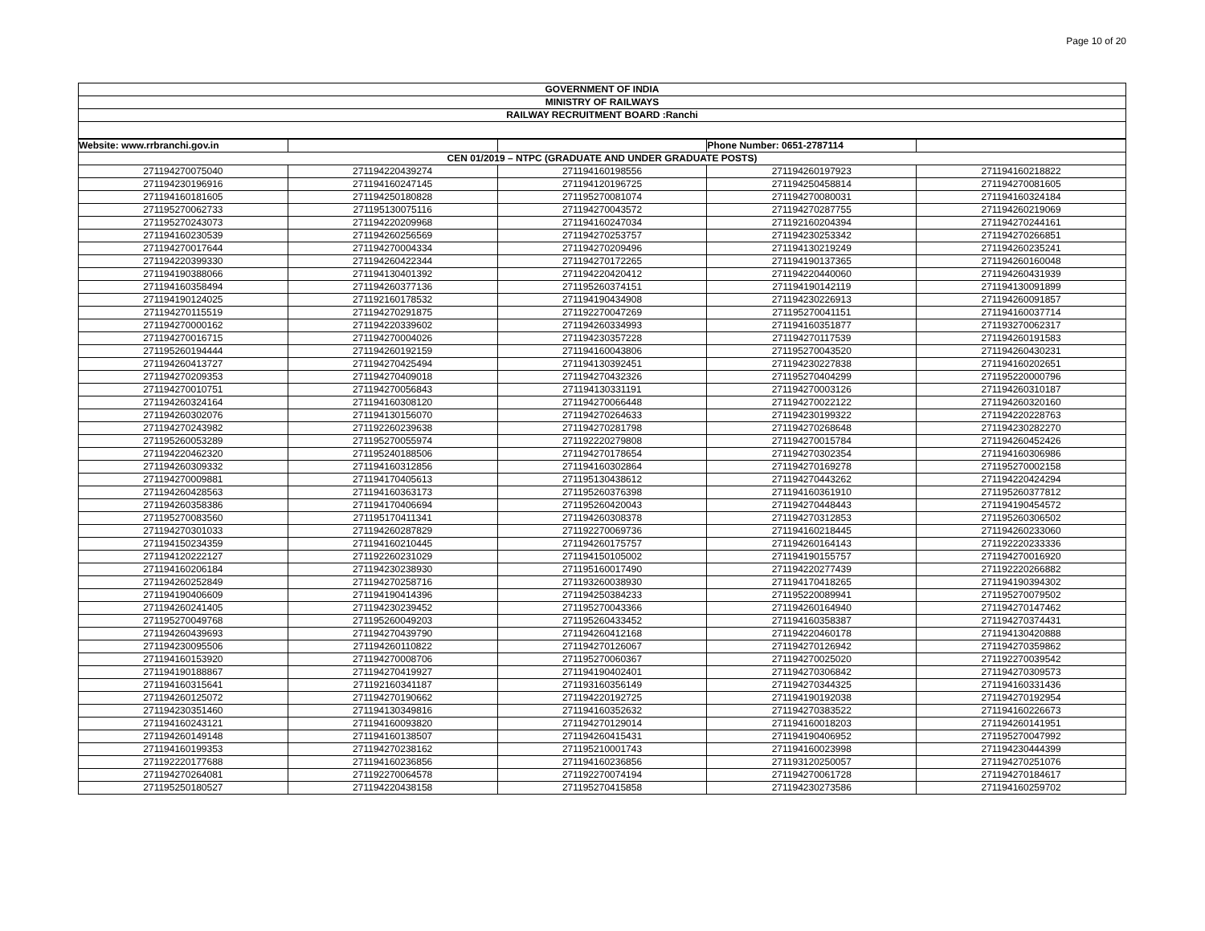Page 10 of 20
GOVERNMENT OF INDIA
MINISTRY OF RAILWAYS
RAILWAY RECRUITMENT BOARD :Ranchi
| Website: www.rrbranchi.gov.in | | | Phone Number: 0651-2787114 | |
| CEN 01/2019 – NTPC (GRADUATE AND UNDER GRADUATE POSTS) | | | | |
| 271194270075040 | 271194220439274 | 271194160198556 | 271194260197923 | 271194160218822 |
| 271194230196916 | 271194160247145 | 271194120196725 | 271194250458814 | 271194270081605 |
| 271194160181605 | 271194250180828 | 271195270081074 | 271194270080031 | 271194160324184 |
| 271195270062733 | 271195130075116 | 271194270043572 | 271194270287755 | 271194260219069 |
| 271195270243073 | 271194220209968 | 271194160247034 | 271192160204394 | 271194270244161 |
| 271194160230539 | 271194260256569 | 271194270253757 | 271194230253342 | 271194270266851 |
| 271194270017644 | 271194270004334 | 271194270209496 | 271194130219249 | 271194260235241 |
| 271194220399330 | 271194260422344 | 271194270172265 | 271194190137365 | 271194260160048 |
| 271194190388066 | 271194130401392 | 271194220420412 | 271194220440060 | 271194260431939 |
| 271194160358494 | 271194260377136 | 271195260374151 | 271194190142119 | 271194130091899 |
| 271194190124025 | 271192160178532 | 271194190434908 | 271194230226913 | 271194260091857 |
| 271194270115519 | 271194270291875 | 271192270047269 | 271195270041151 | 271194160037714 |
| 271194270000162 | 271194220339602 | 271194260334993 | 271194160351877 | 271193270062317 |
| 271194270016715 | 271194270004026 | 271194230357228 | 271194270117539 | 271194260191583 |
| 271195260194444 | 271194260192159 | 271194160043806 | 271195270043520 | 271194260430231 |
| 271194260413727 | 271194270425494 | 271194130392451 | 271194230227838 | 271194160202651 |
| 271194270209353 | 271194270409018 | 271194270432326 | 271195270404299 | 271195220000796 |
| 271194270010751 | 271194270056843 | 271194130331191 | 271194270003126 | 271194260310187 |
| 271194260324164 | 271194160308120 | 271194270066448 | 271194270022122 | 271194260320160 |
| 271194260302076 | 271194130156070 | 271194270264633 | 271194230199322 | 271194220228763 |
| 271194270243982 | 271192260239638 | 271194270281798 | 271194270268648 | 271194230282270 |
| 271195260053289 | 271195270055974 | 271192220279808 | 271194270015784 | 271194260452426 |
| 271194220462320 | 271195240188506 | 271194270178654 | 271194270302354 | 271194160306986 |
| 271194260309332 | 271194160312856 | 271194160302864 | 271194270169278 | 271195270002158 |
| 271194270009881 | 271194170405613 | 271195130438612 | 271194270443262 | 271194220424294 |
| 271194260428563 | 271194160363173 | 271195260376398 | 271194160361910 | 271195260377812 |
| 271194260358386 | 271194170406694 | 271195260420043 | 271194270448443 | 271194190454572 |
| 271195270083560 | 271195170411341 | 271194260308378 | 271194270312853 | 271195260306502 |
| 271194270301033 | 271194260287829 | 271192270069736 | 271194160218445 | 271194260233060 |
| 271194150234359 | 271194160210445 | 271194260175757 | 271194260164143 | 271192220233336 |
| 271194120222127 | 271192260231029 | 271194150105002 | 271194190155757 | 271194270016920 |
| 271194160206184 | 271194230238930 | 271195160017490 | 271194220277439 | 271192220266882 |
| 271194260252849 | 271194270258716 | 271193260038930 | 271194170418265 | 271194190394302 |
| 271194190406609 | 271194190414396 | 271194250384233 | 271195220089941 | 271195270079502 |
| 271194260241405 | 271194230239452 | 271195270043366 | 271194260164940 | 271194270147462 |
| 271195270049768 | 271195260049203 | 271195260433452 | 271194160358387 | 271194270374431 |
| 271194260439693 | 271194270439790 | 271194260412168 | 271194220460178 | 271194130420888 |
| 271194230095506 | 271194260110822 | 271194270126067 | 271194270126942 | 271194270359862 |
| 271194160153920 | 271194270008706 | 271195270060367 | 271194270025020 | 271192270039542 |
| 271194190188867 | 271194270419927 | 271194190402401 | 271194270306842 | 271194270309573 |
| 271194160315641 | 271192160341187 | 271193160356149 | 271194270344325 | 271194160331436 |
| 271194260125072 | 271194270190662 | 271194220192725 | 271194190192038 | 271194270192954 |
| 271194230351460 | 271194130349816 | 271194160352632 | 271194270383522 | 271194160226673 |
| 271194160243121 | 271194160093820 | 271194270129014 | 271194160018203 | 271194260141951 |
| 271194260149148 | 271194160138507 | 271194260415431 | 271194190406952 | 271195270047992 |
| 271194160199353 | 271194270238162 | 271195210001743 | 271194160023998 | 271194230444399 |
| 271192220177688 | 271194160236856 | 271194160236856 | 271193120250057 | 271194270251076 |
| 271194270264081 | 271192270064578 | 271192270074194 | 271194270061728 | 271194270184617 |
| 271195250180527 | 271194220438158 | 271195270415858 | 271194230273586 | 271194160259702 |